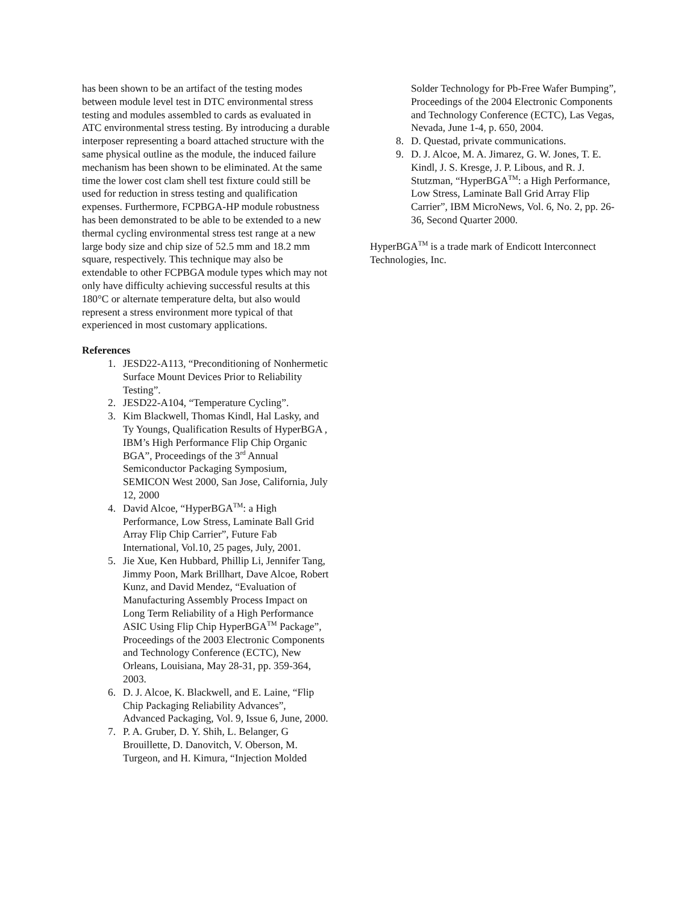has been shown to be an artifact of the testing modes between module level test in DTC environmental stress testing and modules assembled to cards as evaluated in ATC environmental stress testing. By introducing a durable interposer representing a board attached structure with the same physical outline as the module, the induced failure mechanism has been shown to be eliminated. At the same time the lower cost clam shell test fixture could still be used for reduction in stress testing and qualification expenses. Furthermore, FCPBGA-HP module robustness has been demonstrated to be able to be extended to a new thermal cycling environmental stress test range at a new large body size and chip size of 52.5 mm and 18.2 mm square, respectively. This technique may also be extendable to other FCPBGA module types which may not only have difficulty achieving successful results at this 180°C or alternate temperature delta, but also would represent a stress environment more typical of that experienced in most customary applications.
References
1. JESD22-A113, “Preconditioning of Nonhermetic Surface Mount Devices Prior to Reliability Testing”.
2. JESD22-A104, “Temperature Cycling”.
3. Kim Blackwell, Thomas Kindl, Hal Lasky, and Ty Youngs, Qualification Results of HyperBGA , IBM’s High Performance Flip Chip Organic BGA”, Proceedings of the 3<sup>rd</sup> Annual Semiconductor Packaging Symposium, SEMICON West 2000, San Jose, California, July 12, 2000
4. David Alcoe, “HyperBGA<sup>TM</sup>: a High Performance, Low Stress, Laminate Ball Grid Array Flip Chip Carrier”, Future Fab International, Vol.10, 25 pages, July, 2001.
5. Jie Xue, Ken Hubbard, Phillip Li, Jennifer Tang, Jimmy Poon, Mark Brillhart, Dave Alcoe, Robert Kunz, and David Mendez, “Evaluation of Manufacturing Assembly Process Impact on Long Term Reliability of a High Performance ASIC Using Flip Chip HyperBGA<sup>TM</sup> Package”, Proceedings of the 2003 Electronic Components and Technology Conference (ECTC), New Orleans, Louisiana, May 28-31, pp. 359-364, 2003.
6. D. J. Alcoe, K. Blackwell, and E. Laine, “Flip Chip Packaging Reliability Advances”, Advanced Packaging, Vol. 9, Issue 6, June, 2000.
7. P. A. Gruber, D. Y. Shih, L. Belanger, G Brouillette, D. Danovitch, V. Oberson, M. Turgeon, and H. Kimura, “Injection Molded
Solder Technology for Pb-Free Wafer Bumping”, Proceedings of the 2004 Electronic Components and Technology Conference (ECTC), Las Vegas, Nevada, June 1-4, p. 650, 2004.
8. D. Questad, private communications.
9. D. J. Alcoe, M. A. Jimarez, G. W. Jones, T. E. Kindl, J. S. Kresge, J. P. Libous, and R. J. Stutzman, “HyperBGA<sup>TM</sup>: a High Performance, Low Stress, Laminate Ball Grid Array Flip Carrier”, IBM MicroNews, Vol. 6, No. 2, pp. 26-36, Second Quarter 2000.
HyperBGA<sup>TM</sup> is a trade mark of Endicott Interconnect Technologies, Inc.